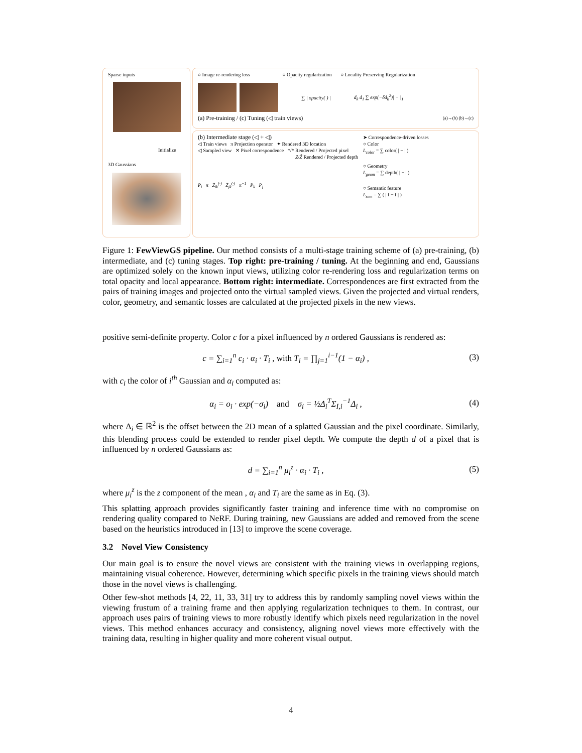Sparse inputs
Initialize
3D Gaussians
○ Image re-rendering loss ○ Opacity regularization ○ Locality Preserving Regularization
∑ | opacity( ) | d<sub>k</sub> d<sub>1</sub> ∑ exp(−δd<sub>k</sub><sup>2</sup>)| − |<sub>1</sub>
(a) Pre-training / (c) Tuning (◁ train views) (a)→(b) (b)→(c)
(b) Intermediate stage (◁ + ◁)
◁ Train views π Projection operator ✦ Rendered 3D location
◁ Sampled view ✕ Pixel correspondence */* Rendered / Projected pixel
Z/Z̃ Rendered / Projected depth
P<sub>i</sub> π Z̃<sub>ik</sub><sup>(·)</sup> Z̃<sub>jk</sub><sup>(·)</sup> π<sup>−1</sup> P<sub>k</sub> P<sub>j</sub>
➤ Correspondence-driven losses
○ Color
L<sub>color</sub> = ∑ color( | − | )
○ Geometry
L<sub>geom</sub> = ∑ depth( | − | )
○ Semantic feature
L<sub>sem</sub> = ∑ ( | f − f | )
Figure 1: FewViewGS pipeline. Our method consists of a multi-stage training scheme of (a) pre-training, (b) intermediate, and (c) tuning stages. Top right: pre-training / tuning. At the beginning and end, Gaussians are optimized solely on the known input views, utilizing color re-rendering loss and regularization terms on total opacity and local appearance. Bottom right: intermediate. Correspondences are first extracted from the pairs of training images and projected onto the virtual sampled views. Given the projected and virtual renders, color, geometry, and semantic losses are calculated at the projected pixels in the new views.
positive semi-definite property. Color c for a pixel influenced by n ordered Gaussians is rendered as:
c = ∑<sub>i=1</sub><sup>n</sup> c<sub>i</sub> · α<sub>i</sub> · T<sub>i</sub> , with T<sub>i</sub> = ∏<sub>j=1</sub><sup>i−1</sup>(1 − α<sub>i</sub>) , (3)
with c<sub>i</sub> the color of i<sup>th</sup> Gaussian and α<sub>i</sub> computed as:
α<sub>i</sub> = o<sub>i</sub> · exp(−σ<sub>i</sub>) and σ<sub>i</sub> = ½Δ<sub>i</sub><sup>T</sup>Σ<sub>I,i</sub><sup>−1</sup>Δ<sub>i</sub> , (4)
where Δ<sub>i</sub> ∈ ℝ<sup>2</sup> is the offset between the 2D mean of a splatted Gaussian and the pixel coordinate. Similarly, this blending process could be extended to render pixel depth. We compute the depth d of a pixel that is influenced by n ordered Gaussians as:
d = ∑<sub>i=1</sub><sup>n</sup> μ<sub>i</sub><sup>z</sup> · α<sub>i</sub> · T<sub>i</sub> , (5)
where μ<sub>i</sub><sup>z</sup> is the z component of the mean , α<sub>i</sub> and T<sub>i</sub> are the same as in Eq. (3).
This splatting approach provides significantly faster training and inference time with no compromise on rendering quality compared to NeRF. During training, new Gaussians are added and removed from the scene based on the heuristics introduced in [13] to improve the scene coverage.
3.2 Novel View Consistency
Our main goal is to ensure the novel views are consistent with the training views in overlapping regions, maintaining visual coherence. However, determining which specific pixels in the training views should match those in the novel views is challenging.
Other few-shot methods [4, 22, 11, 33, 31] try to address this by randomly sampling novel views within the viewing frustum of a training frame and then applying regularization techniques to them. In contrast, our approach uses pairs of training views to more robustly identify which pixels need regularization in the novel views. This method enhances accuracy and consistency, aligning novel views more effectively with the training data, resulting in higher quality and more coherent visual output.
4